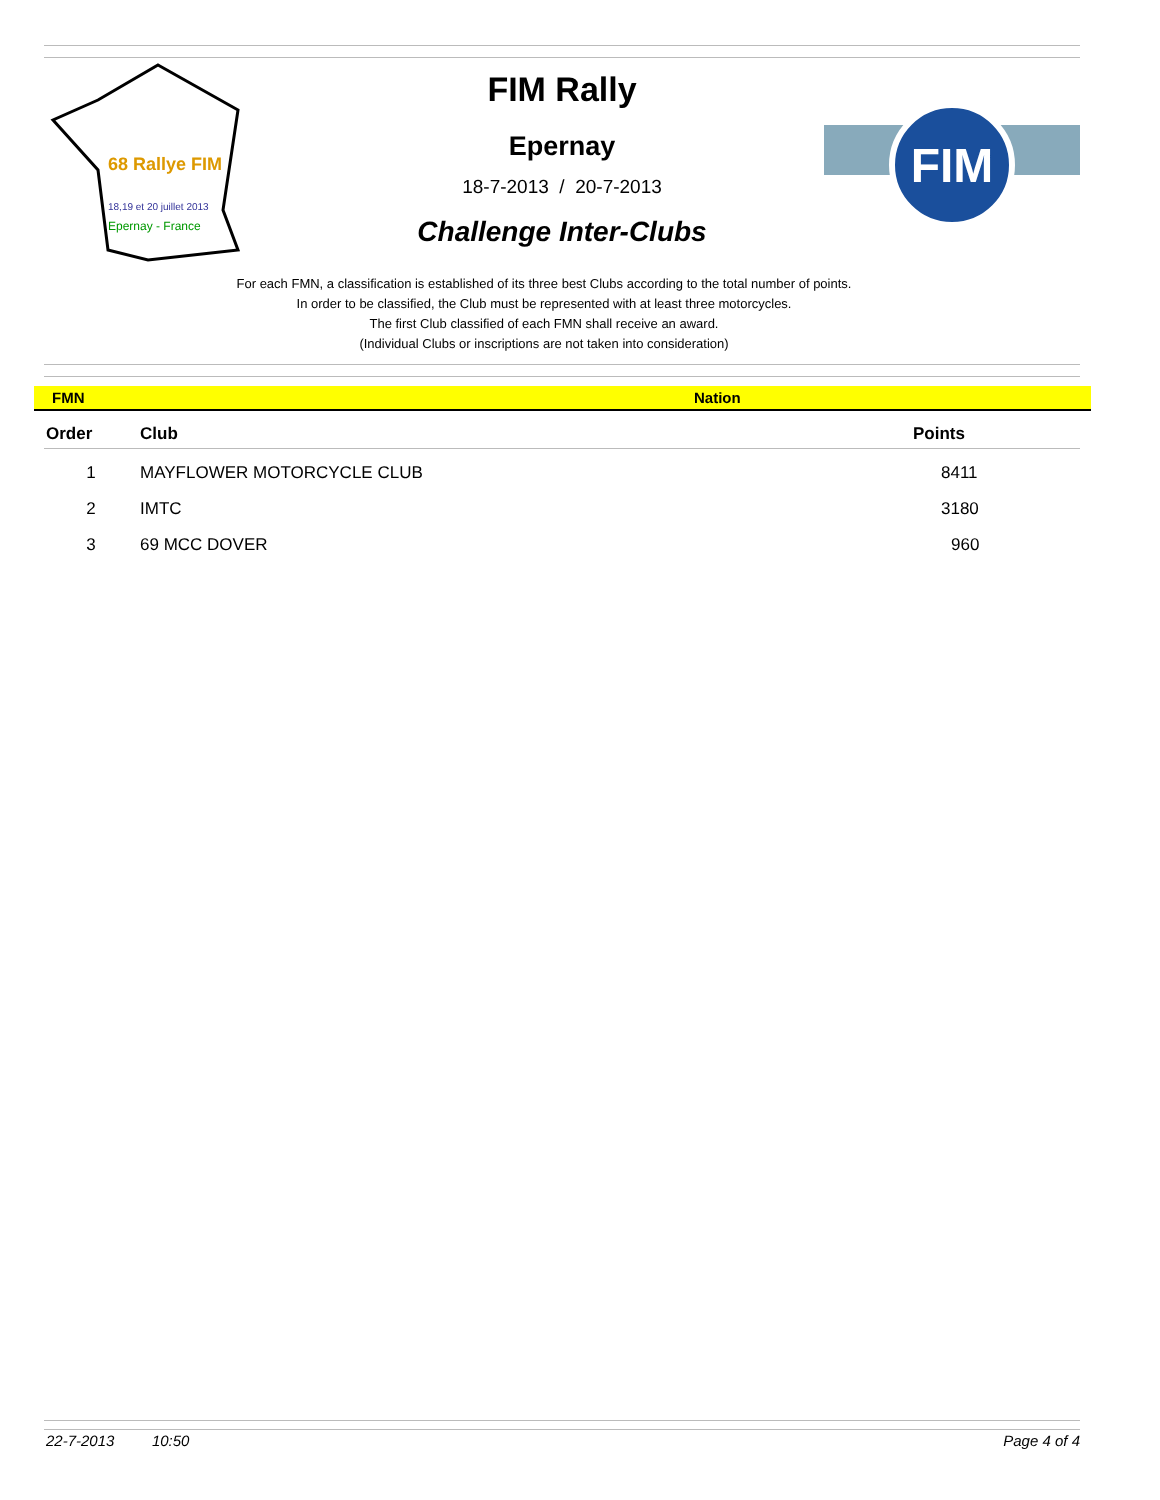68 Rallye FIM
18,19 et 20 juillet 2013
Epernay - France
FIM
FIM Rally
Epernay
18-7-2013 / 20-7-2013
Challenge Inter-Clubs
For each FMN, a classification is established of its three best Clubs according to the total number of points.
In order to be classified, the Club must be represented with at least three motorcycles.
The first Club classified of each FMN shall receive an award.
(Individual Clubs or inscriptions are not taken into consideration)
FMN Nation
| Order | Club | Points |
| --- | --- | --- |
| 1 | MAYFLOWER MOTORCYCLE CLUB | 8411 |
| 2 | IMTC | 3180 |
| 3 | 69 MCC DOVER | 960 |
22-7-2013 10:50 Page 4 of 4